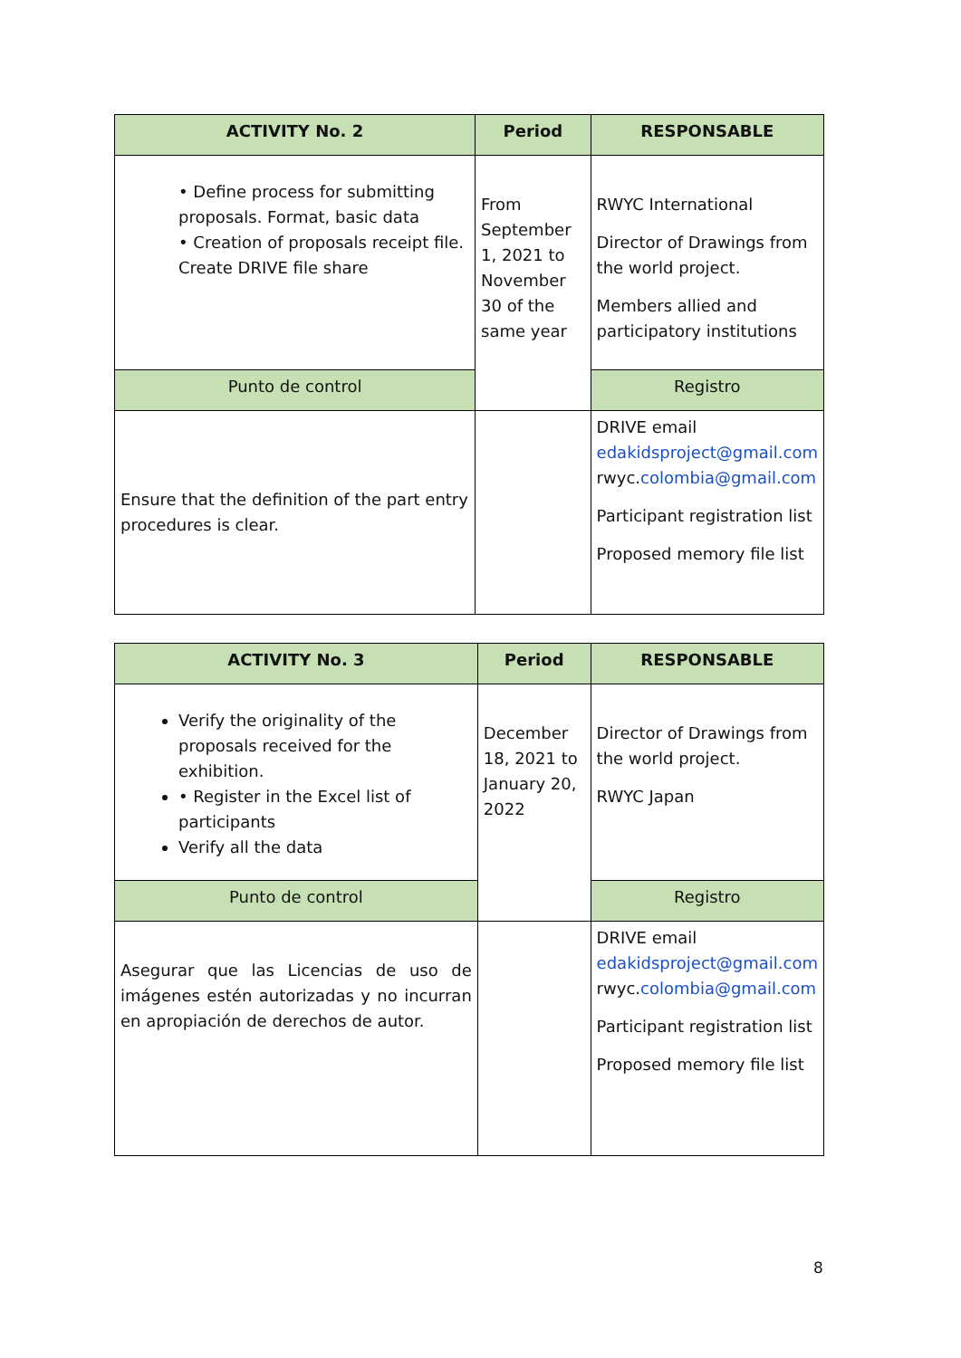| ACTIVITY No. 2 | Period | RESPONSABLE |
| --- | --- | --- |
| • Define process for submitting proposals. Format, basic data • Creation of proposals receipt file. Create DRIVE file share | From September 1, 2021 to November 30 of the same year | RWYC International Director of Drawings from the world project. Members allied and participatory institutions |
| Punto de control | | Registro |
| Ensure that the definition of the part entry procedures is clear. | | DRIVE email edakidsproject@gmail.com rwyc. colombia@gmail.com Participant registration list Proposed memory file list |
| ACTIVITY No. 3 | Period | RESPONSABLE |
| --- | --- | --- |
| Verify the originality of the proposals received for the exhibition. • Register in the Excel list of participants Verify all the data | December 18, 2021 to January 20, 2022 | Director of Drawings from the world project. RWYC Japan |
| Punto de control | | Registro |
| Asegurar que las Licencias de uso de imágenes estén autorizadas y no incurran en apropiación de derechos de autor. | | DRIVE email edakidsproject@gmail.com rwyc. colombia@gmail.com Participant registration list Proposed memory file list |
8